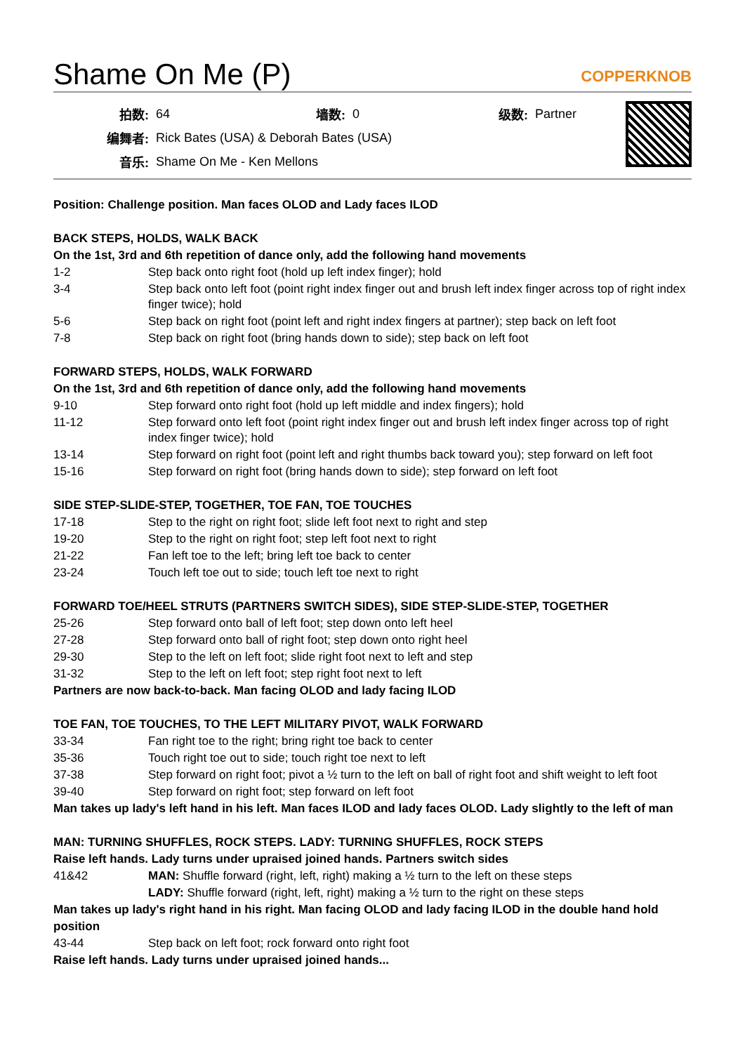Shame On Me (P) COPPERKNOB
| 拍数: | 64 | 墙数: | 0 | 级数: | Partner |
| 编舞者: | Rick Bates (USA) & Deborah Bates (USA) | | | | |
| 音乐: | Shame On Me - Ken Mellons | | | | |
Position: Challenge position. Man faces OLOD and Lady faces ILOD
BACK STEPS, HOLDS, WALK BACK
On the 1st, 3rd and 6th repetition of dance only, add the following hand movements
| 1-2 | Step back onto right foot (hold up left index finger); hold |
| 3-4 | Step back onto left foot (point right index finger out and brush left index finger across top of right index finger twice); hold |
| 5-6 | Step back on right foot (point left and right index fingers at partner); step back on left foot |
| 7-8 | Step back on right foot (bring hands down to side); step back on left foot |
FORWARD STEPS, HOLDS, WALK FORWARD
On the 1st, 3rd and 6th repetition of dance only, add the following hand movements
| 9-10 | Step forward onto right foot (hold up left middle and index fingers); hold |
| 11-12 | Step forward onto left foot (point right index finger out and brush left index finger across top of right index finger twice); hold |
| 13-14 | Step forward on right foot (point left and right thumbs back toward you); step forward on left foot |
| 15-16 | Step forward on right foot (bring hands down to side); step forward on left foot |
SIDE STEP-SLIDE-STEP, TOGETHER, TOE FAN, TOE TOUCHES
| 17-18 | Step to the right on right foot; slide left foot next to right and step |
| 19-20 | Step to the right on right foot; step left foot next to right |
| 21-22 | Fan left toe to the left; bring left toe back to center |
| 23-24 | Touch left toe out to side; touch left toe next to right |
FORWARD TOE/HEEL STRUTS (PARTNERS SWITCH SIDES), SIDE STEP-SLIDE-STEP, TOGETHER
| 25-26 | Step forward onto ball of left foot; step down onto left heel |
| 27-28 | Step forward onto ball of right foot; step down onto right heel |
| 29-30 | Step to the left on left foot; slide right foot next to left and step |
| 31-32 | Step to the left on left foot; step right foot next to left |
Partners are now back-to-back. Man facing OLOD and lady facing ILOD
TOE FAN, TOE TOUCHES, TO THE LEFT MILITARY PIVOT, WALK FORWARD
| 33-34 | Fan right toe to the right; bring right toe back to center |
| 35-36 | Touch right toe out to side; touch right toe next to left |
| 37-38 | Step forward on right foot; pivot a ½ turn to the left on ball of right foot and shift weight to left foot |
| 39-40 | Step forward on right foot; step forward on left foot |
Man takes up lady's left hand in his left. Man faces ILOD and lady faces OLOD. Lady slightly to the left of man
MAN: TURNING SHUFFLES, ROCK STEPS. LADY: TURNING SHUFFLES, ROCK STEPS
Raise left hands. Lady turns under upraised joined hands. Partners switch sides
| 41&42 | MAN: Shuffle forward (right, left, right) making a ½ turn to the left on these steps |
| | LADY: Shuffle forward (right, left, right) making a ½ turn to the right on these steps |
Man takes up lady's right hand in his right. Man facing OLOD and lady facing ILOD in the double hand hold position
| 43-44 | Step back on left foot; rock forward onto right foot |
Raise left hands. Lady turns under upraised joined hands...